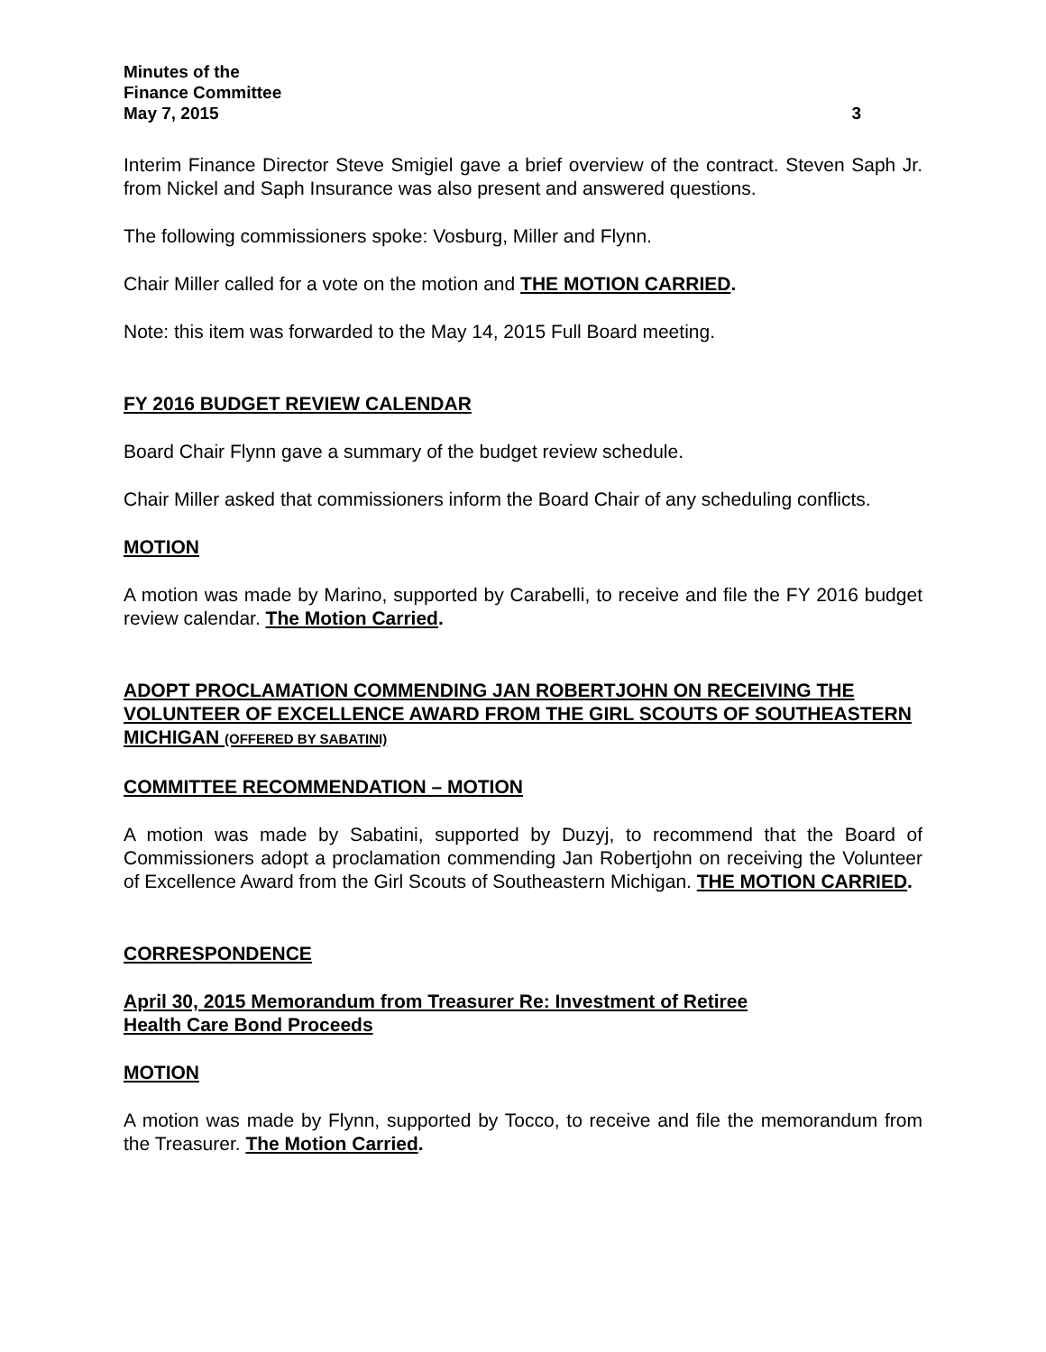Minutes of the
Finance Committee
May 7, 2015 3
Interim Finance Director Steve Smigiel gave a brief overview of the contract. Steven Saph Jr. from Nickel and Saph Insurance was also present and answered questions.
The following commissioners spoke: Vosburg, Miller and Flynn.
Chair Miller called for a vote on the motion and THE MOTION CARRIED.
Note: this item was forwarded to the May 14, 2015 Full Board meeting.
FY 2016 BUDGET REVIEW CALENDAR
Board Chair Flynn gave a summary of the budget review schedule.
Chair Miller asked that commissioners inform the Board Chair of any scheduling conflicts.
MOTION
A motion was made by Marino, supported by Carabelli, to receive and file the FY 2016 budget review calendar. The Motion Carried.
ADOPT PROCLAMATION COMMENDING JAN ROBERTJOHN ON RECEIVING THE VOLUNTEER OF EXCELLENCE AWARD FROM THE GIRL SCOUTS OF SOUTHEASTERN MICHIGAN (OFFERED BY SABATINI)
COMMITTEE RECOMMENDATION – MOTION
A motion was made by Sabatini, supported by Duzyj, to recommend that the Board of Commissioners adopt a proclamation commending Jan Robertjohn on receiving the Volunteer of Excellence Award from the Girl Scouts of Southeastern Michigan. THE MOTION CARRIED.
CORRESPONDENCE
April 30, 2015 Memorandum from Treasurer Re: Investment of Retiree
Health Care Bond Proceeds
MOTION
A motion was made by Flynn, supported by Tocco, to receive and file the memorandum from the Treasurer. The Motion Carried.